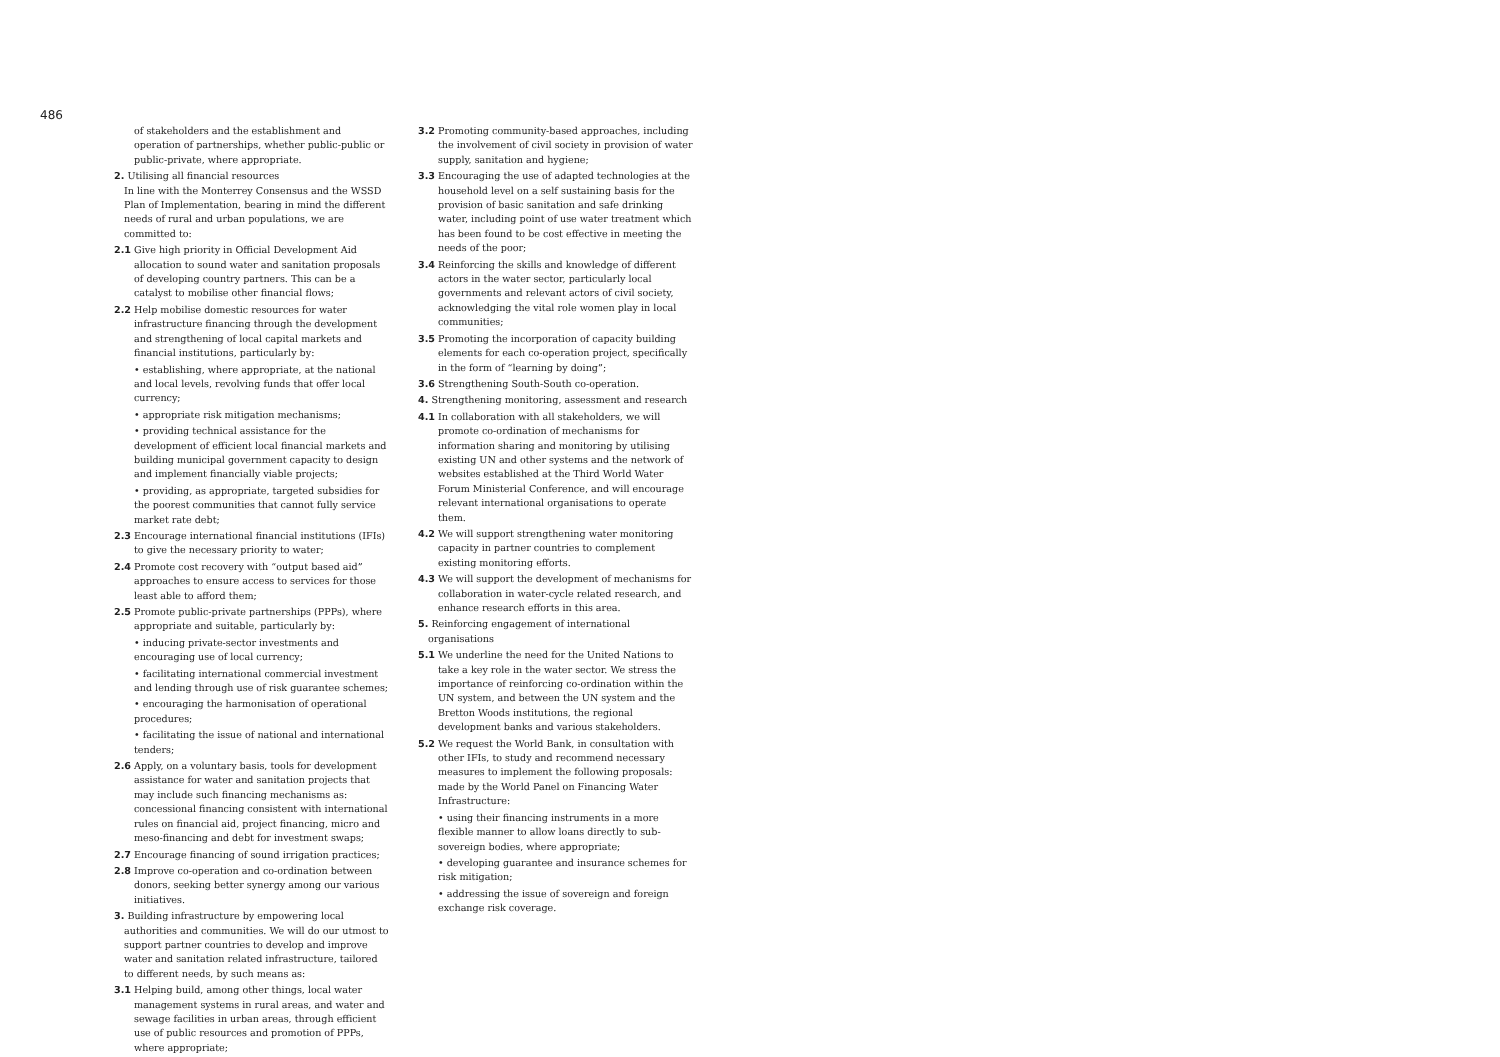486
of stakeholders and the establishment and operation of partnerships, whether public-public or public-private, where appropriate.
2. Utilising all financial resources
In line with the Monterrey Consensus and the WSSD Plan of Implementation, bearing in mind the different needs of rural and urban populations, we are committed to:
2.1 Give high priority in Official Development Aid allocation to sound water and sanitation proposals of developing country partners. This can be a catalyst to mobilise other financial flows;
2.2 Help mobilise domestic resources for water infrastructure financing through the development and strengthening of local capital markets and financial institutions, particularly by:
• establishing, where appropriate, at the national and local levels, revolving funds that offer local currency;
• appropriate risk mitigation mechanisms;
• providing technical assistance for the development of efficient local financial markets and building municipal government capacity to design and implement financially viable projects;
• providing, as appropriate, targeted subsidies for the poorest communities that cannot fully service market rate debt;
2.3 Encourage international financial institutions (IFIs) to give the necessary priority to water;
2.4 Promote cost recovery with “output based aid” approaches to ensure access to services for those least able to afford them;
2.5 Promote public-private partnerships (PPPs), where appropriate and suitable, particularly by:
• inducing private-sector investments and encouraging use of local currency;
• facilitating international commercial investment and lending through use of risk guarantee schemes;
• encouraging the harmonisation of operational procedures;
• facilitating the issue of national and international tenders;
2.6 Apply, on a voluntary basis, tools for development assistance for water and sanitation projects that may include such financing mechanisms as: concessional financing consistent with international rules on financial aid, project financing, micro and meso-financing and debt for investment swaps;
2.7 Encourage financing of sound irrigation practices;
2.8 Improve co-operation and co-ordination between donors, seeking better synergy among our various initiatives.
3. Building infrastructure by empowering local authorities and communities. We will do our utmost to support partner countries to develop and improve water and sanitation related infrastructure, tailored to different needs, by such means as:
3.1 Helping build, among other things, local water management systems in rural areas, and water and sewage facilities in urban areas, through efficient use of public resources and promotion of PPPs, where appropriate;
3.2 Promoting community-based approaches, including the involvement of civil society in provision of water supply, sanitation and hygiene;
3.3 Encouraging the use of adapted technologies at the household level on a self sustaining basis for the provision of basic sanitation and safe drinking water, including point of use water treatment which has been found to be cost effective in meeting the needs of the poor;
3.4 Reinforcing the skills and knowledge of different actors in the water sector, particularly local governments and relevant actors of civil society, acknowledging the vital role women play in local communities;
3.5 Promoting the incorporation of capacity building elements for each co-operation project, specifically in the form of “learning by doing”;
3.6 Strengthening South-South co-operation.
4. Strengthening monitoring, assessment and research
4.1 In collaboration with all stakeholders, we will promote co-ordination of mechanisms for information sharing and monitoring by utilising existing UN and other systems and the network of websites established at the Third World Water Forum Ministerial Conference, and will encourage relevant international organisations to operate them.
4.2 We will support strengthening water monitoring capacity in partner countries to complement existing monitoring efforts.
4.3 We will support the development of mechanisms for collaboration in water-cycle related research, and enhance research efforts in this area.
5. Reinforcing engagement of international organisations
5.1 We underline the need for the United Nations to take a key role in the water sector. We stress the importance of reinforcing co-ordination within the UN system, and between the UN system and the Bretton Woods institutions, the regional development banks and various stakeholders.
5.2 We request the World Bank, in consultation with other IFIs, to study and recommend necessary measures to implement the following proposals: made by the World Panel on Financing Water Infrastructure:
• using their financing instruments in a more flexible manner to allow loans directly to sub-sovereign bodies, where appropriate;
• developing guarantee and insurance schemes for risk mitigation;
• addressing the issue of sovereign and foreign exchange risk coverage.